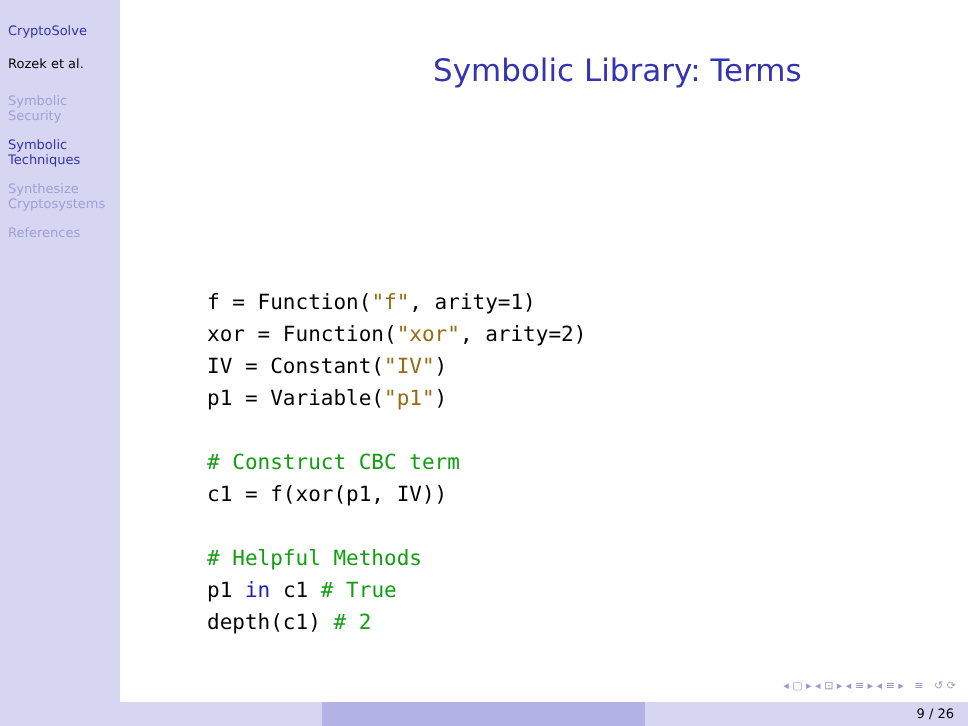CryptoSolve
Rozek et al.
Symbolic
Security
Symbolic
Techniques
Synthesize
Cryptosystems
References
Symbolic Library: Terms
f = Function("f", arity=1)
xor = Function("xor", arity=2)
IV = Constant("IV")
p1 = Variable("p1")

# Construct CBC term
c1 = f(xor(p1, IV))

# Helpful Methods
p1 in c1 # True
depth(c1) # 2
◂ ▢ ▸ ◂ ⊡ ▸ ◂ ≡ ▸ ◂ ≡ ▸ ≡ ↺ ⟳
9 / 26